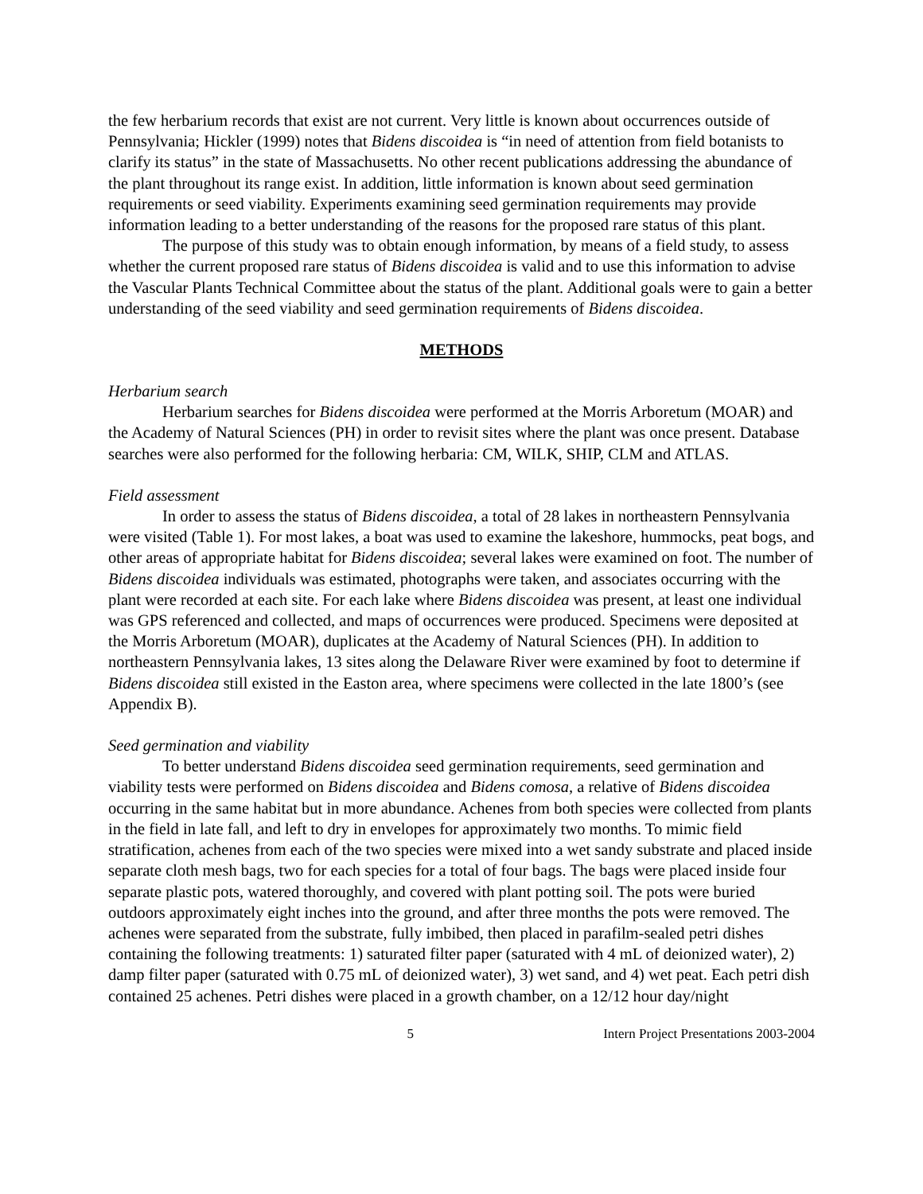the few herbarium records that exist are not current. Very little is known about occurrences outside of Pennsylvania; Hickler (1999) notes that Bidens discoidea is “in need of attention from field botanists to clarify its status” in the state of Massachusetts. No other recent publications addressing the abundance of the plant throughout its range exist. In addition, little information is known about seed germination requirements or seed viability. Experiments examining seed germination requirements may provide information leading to a better understanding of the reasons for the proposed rare status of this plant.
The purpose of this study was to obtain enough information, by means of a field study, to assess whether the current proposed rare status of Bidens discoidea is valid and to use this information to advise the Vascular Plants Technical Committee about the status of the plant. Additional goals were to gain a better understanding of the seed viability and seed germination requirements of Bidens discoidea.
METHODS
Herbarium search
Herbarium searches for Bidens discoidea were performed at the Morris Arboretum (MOAR) and the Academy of Natural Sciences (PH) in order to revisit sites where the plant was once present. Database searches were also performed for the following herbaria: CM, WILK, SHIP, CLM and ATLAS.
Field assessment
In order to assess the status of Bidens discoidea, a total of 28 lakes in northeastern Pennsylvania were visited (Table 1). For most lakes, a boat was used to examine the lakeshore, hummocks, peat bogs, and other areas of appropriate habitat for Bidens discoidea; several lakes were examined on foot. The number of Bidens discoidea individuals was estimated, photographs were taken, and associates occurring with the plant were recorded at each site. For each lake where Bidens discoidea was present, at least one individual was GPS referenced and collected, and maps of occurrences were produced. Specimens were deposited at the Morris Arboretum (MOAR), duplicates at the Academy of Natural Sciences (PH). In addition to northeastern Pennsylvania lakes, 13 sites along the Delaware River were examined by foot to determine if Bidens discoidea still existed in the Easton area, where specimens were collected in the late 1800’s (see Appendix B).
Seed germination and viability
To better understand Bidens discoidea seed germination requirements, seed germination and viability tests were performed on Bidens discoidea and Bidens comosa, a relative of Bidens discoidea occurring in the same habitat but in more abundance. Achenes from both species were collected from plants in the field in late fall, and left to dry in envelopes for approximately two months. To mimic field stratification, achenes from each of the two species were mixed into a wet sandy substrate and placed inside separate cloth mesh bags, two for each species for a total of four bags. The bags were placed inside four separate plastic pots, watered thoroughly, and covered with plant potting soil. The pots were buried outdoors approximately eight inches into the ground, and after three months the pots were removed. The achenes were separated from the substrate, fully imbibed, then placed in parafilm-sealed petri dishes containing the following treatments: 1) saturated filter paper (saturated with 4 mL of deionized water), 2) damp filter paper (saturated with 0.75 mL of deionized water), 3) wet sand, and 4) wet peat. Each petri dish contained 25 achenes. Petri dishes were placed in a growth chamber, on a 12/12 hour day/night
5 Intern Project Presentations 2003-2004